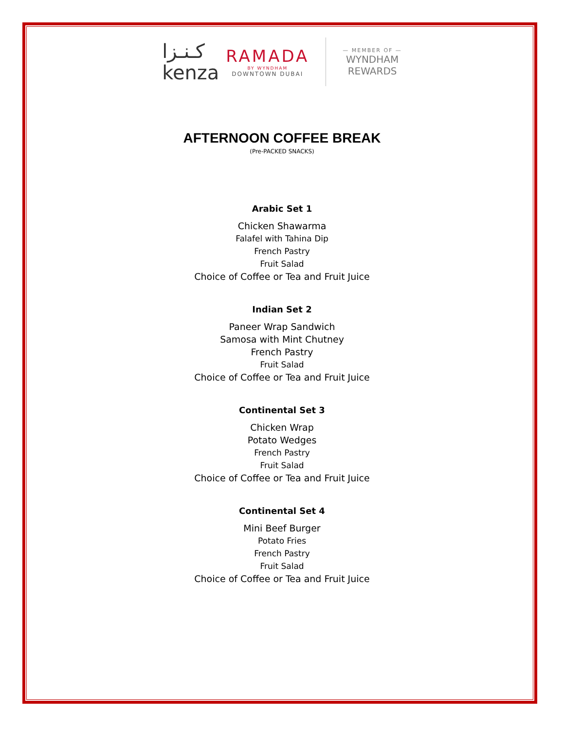كـنـزا
kenza
RAMADA
BY WYNDHAM
DOWNTOWN DUBAI
— MEMBER OF —
WYNDHAM
REWARDS
AFTERNOON COFFEE BREAK
(Pre-PACKED SNACKS)
Arabic Set 1
Chicken Shawarma
Falafel with Tahina Dip
French Pastry
Fruit Salad
Choice of Coffee or Tea and Fruit Juice
Indian Set 2
Paneer Wrap Sandwich
Samosa with Mint Chutney
French Pastry
Fruit Salad
Choice of Coffee or Tea and Fruit Juice
Continental Set 3
Chicken Wrap
Potato Wedges
French Pastry
Fruit Salad
Choice of Coffee or Tea and Fruit Juice
Continental Set 4
Mini Beef Burger
Potato Fries
French Pastry
Fruit Salad
Choice of Coffee or Tea and Fruit Juice